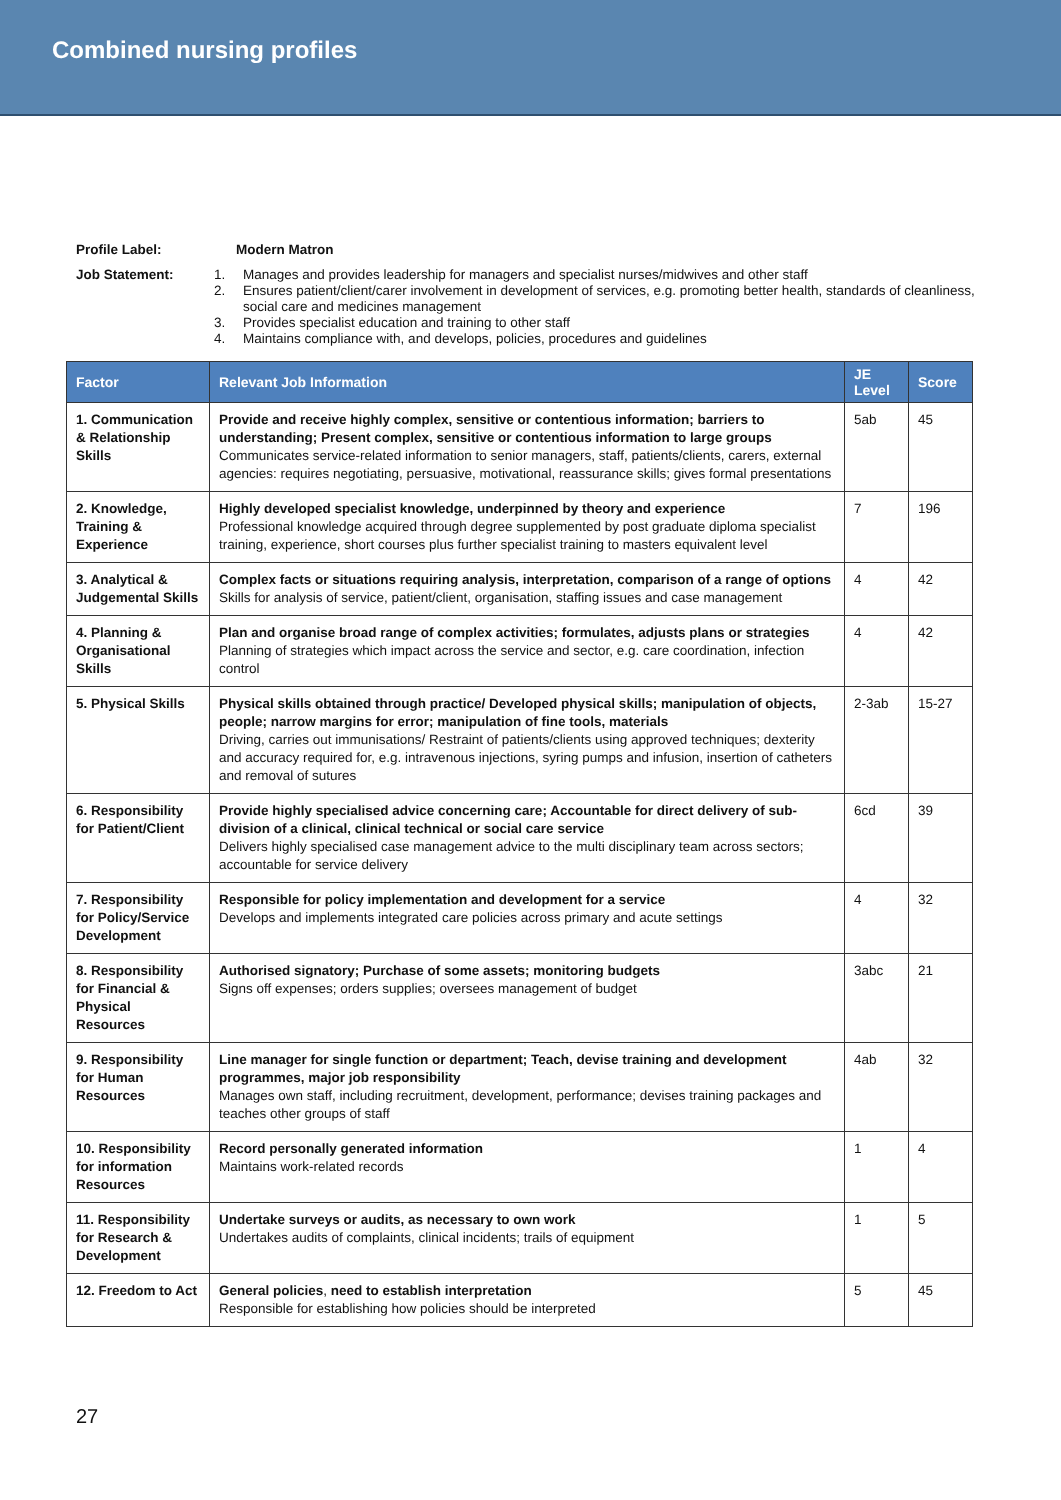Combined nursing profiles
Profile Label: Modern Matron
Job Statement:
1. Manages and provides leadership for managers and specialist nurses/midwives and other staff
2. Ensures patient/client/carer involvement in development of services, e.g. promoting better health, standards of cleanliness, social care and medicines management
3. Provides specialist education and training to other staff
4. Maintains compliance with, and develops, policies, procedures and guidelines
| Factor | Relevant Job Information | JE Level | Score |
| --- | --- | --- | --- |
| 1. Communication & Relationship Skills | Provide and receive highly complex, sensitive or contentious information; barriers to understanding; Present complex, sensitive or contentious information to large groups Communicates service-related information to senior managers, staff, patients/clients, carers, external agencies: requires negotiating, persuasive, motivational, reassurance skills; gives formal presentations | 5ab | 45 |
| 2. Knowledge, Training & Experience | Highly developed specialist knowledge, underpinned by theory and experience Professional knowledge acquired through degree supplemented by post graduate diploma specialist training, experience, short courses plus further specialist training to masters equivalent level | 7 | 196 |
| 3. Analytical & Judgemental Skills | Complex facts or situations requiring analysis, interpretation, comparison of a range of options Skills for analysis of service, patient/client, organisation, staffing issues and case management | 4 | 42 |
| 4. Planning & Organisational Skills | Plan and organise broad range of complex activities; formulates, adjusts plans or strategies Planning of strategies which impact across the service and sector, e.g. care coordination, infection control | 4 | 42 |
| 5. Physical Skills | Physical skills obtained through practice/ Developed physical skills; manipulation of objects, people; narrow margins for error; manipulation of fine tools, materials Driving, carries out immunisations/ Restraint of patients/clients using approved techniques; dexterity and accuracy required for, e.g. intravenous injections, syring pumps and infusion, insertion of catheters and removal of sutures | 2-3ab | 15-27 |
| 6. Responsibility for Patient/Client | Provide highly specialised advice concerning care; Accountable for direct delivery of sub-division of a clinical, clinical technical or social care service Delivers highly specialised case management advice to the multi disciplinary team across sectors; accountable for service delivery | 6cd | 39 |
| 7. Responsibility for Policy/Service Development | Responsible for policy implementation and development for a service Develops and implements integrated care policies across primary and acute settings | 4 | 32 |
| 8. Responsibility for Financial & Physical Resources | Authorised signatory; Purchase of some assets; monitoring budgets Signs off expenses; orders supplies; oversees management of budget | 3abc | 21 |
| 9. Responsibility for Human Resources | Line manager for single function or department; Teach, devise training and development programmes, major job responsibility Manages own staff, including recruitment, development, performance; devises training packages and teaches other groups of staff | 4ab | 32 |
| 10. Responsibility for information Resources | Record personally generated information Maintains work-related records | 1 | 4 |
| 11. Responsibility for Research & Development | Undertake surveys or audits, as necessary to own work Undertakes audits of complaints, clinical incidents; trails of equipment | 1 | 5 |
| 12. Freedom to Act | General policies , need to establish interpretation Responsible for establishing how policies should be interpreted | 5 | 45 |
27